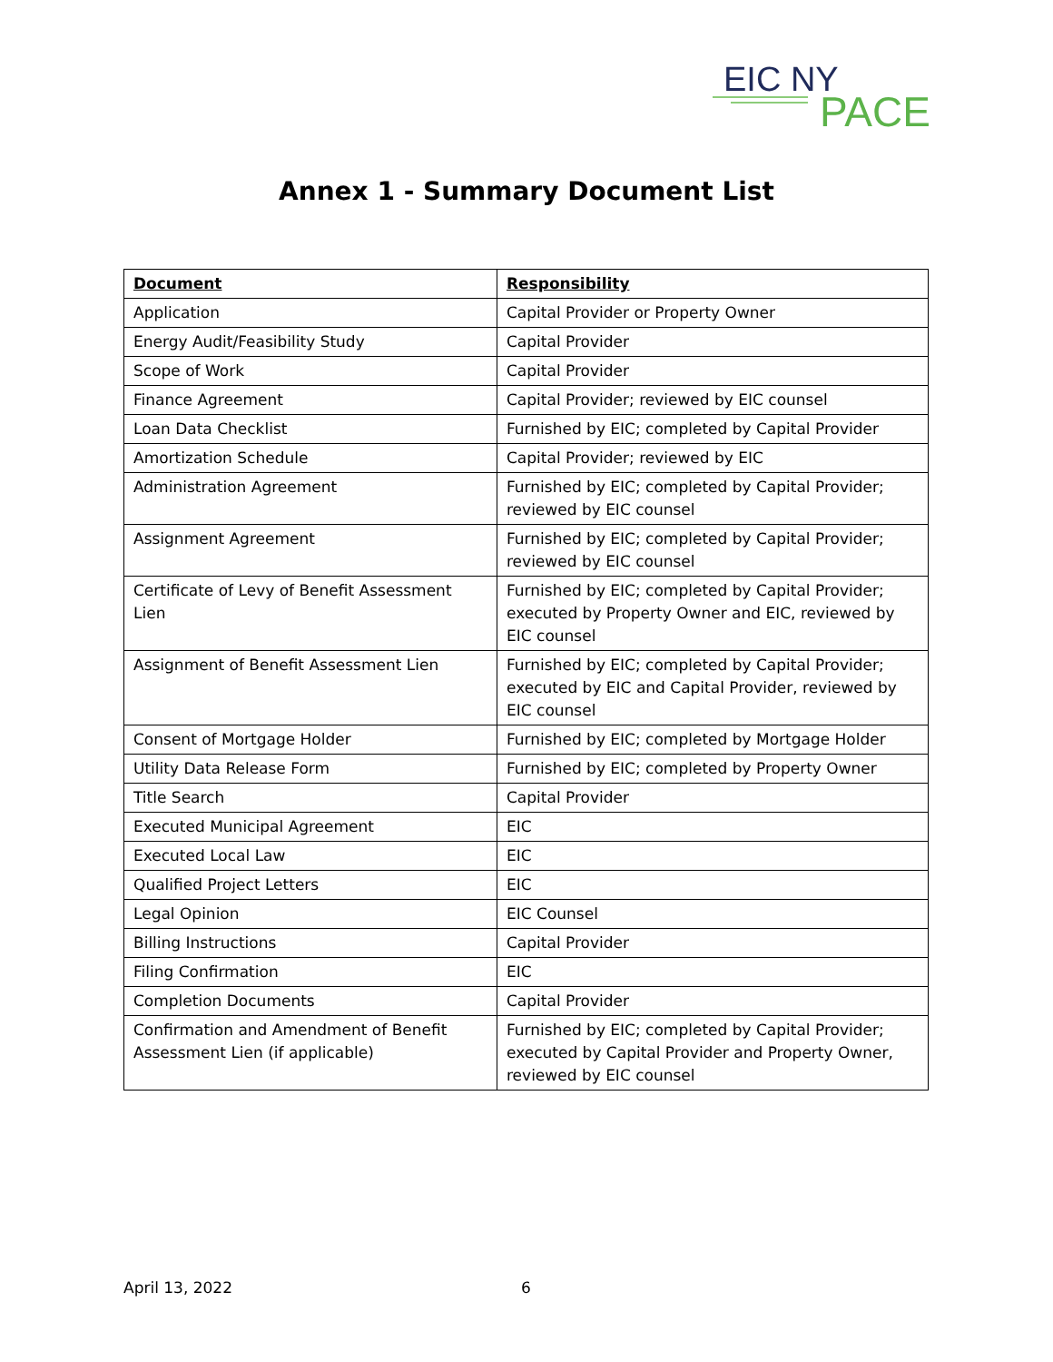EIC NY
PACE
Annex 1 - Summary Document List
| Document | Responsibility |
| --- | --- |
| Application | Capital Provider or Property Owner |
| Energy Audit/Feasibility Study | Capital Provider |
| Scope of Work | Capital Provider |
| Finance Agreement | Capital Provider; reviewed by EIC counsel |
| Loan Data Checklist | Furnished by EIC; completed by Capital Provider |
| Amortization Schedule | Capital Provider; reviewed by EIC |
| Administration Agreement | Furnished by EIC; completed by Capital Provider; reviewed by EIC counsel |
| Assignment Agreement | Furnished by EIC; completed by Capital Provider; reviewed by EIC counsel |
| Certificate of Levy of Benefit Assessment Lien | Furnished by EIC; completed by Capital Provider; executed by Property Owner and EIC, reviewed by EIC counsel |
| Assignment of Benefit Assessment Lien | Furnished by EIC; completed by Capital Provider; executed by EIC and Capital Provider, reviewed by EIC counsel |
| Consent of Mortgage Holder | Furnished by EIC; completed by Mortgage Holder |
| Utility Data Release Form | Furnished by EIC; completed by Property Owner |
| Title Search | Capital Provider |
| Executed Municipal Agreement | EIC |
| Executed Local Law | EIC |
| Qualified Project Letters | EIC |
| Legal Opinion | EIC Counsel |
| Billing Instructions | Capital Provider |
| Filing Confirmation | EIC |
| Completion Documents | Capital Provider |
| Confirmation and Amendment of Benefit Assessment Lien (if applicable) | Furnished by EIC; completed by Capital Provider; executed by Capital Provider and Property Owner, reviewed by EIC counsel |
April 13, 2022 6